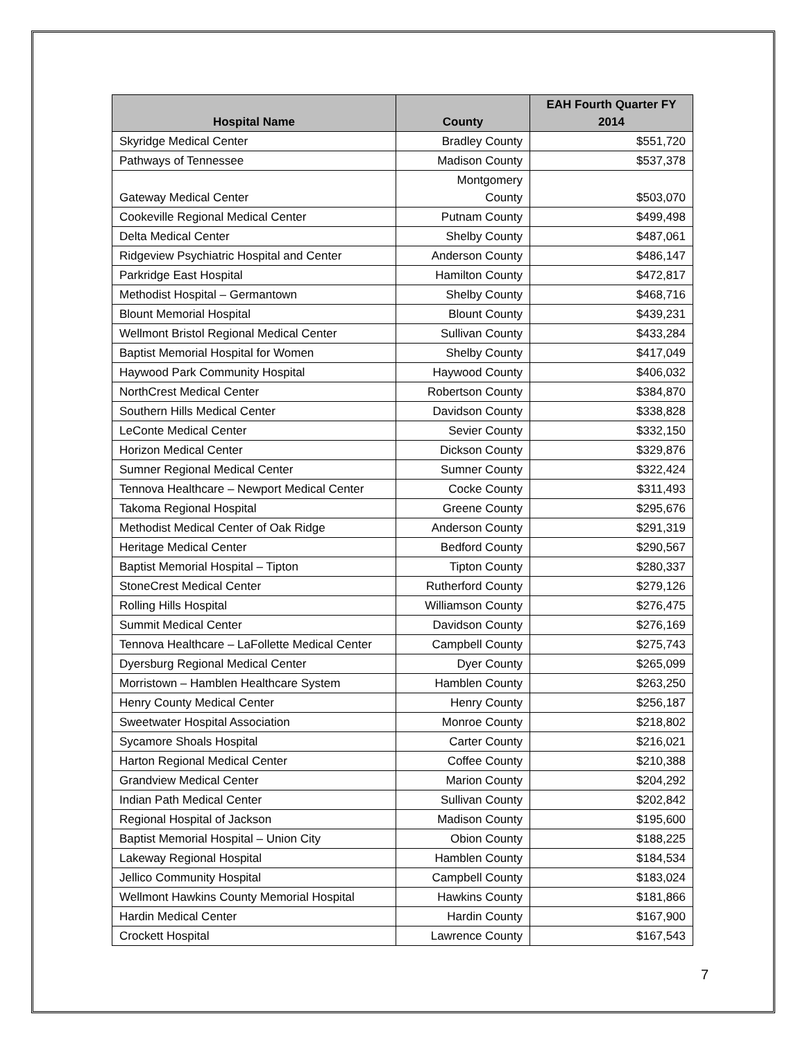| Hospital Name | County | EAH Fourth Quarter FY 2014 |
| --- | --- | --- |
| Skyridge Medical Center | Bradley County | $551,720 |
| Pathways of Tennessee | Madison County | $537,378 |
| Gateway Medical Center | Montgomery County | $503,070 |
| Cookeville Regional Medical Center | Putnam County | $499,498 |
| Delta Medical Center | Shelby County | $487,061 |
| Ridgeview Psychiatric Hospital and Center | Anderson County | $486,147 |
| Parkridge East Hospital | Hamilton County | $472,817 |
| Methodist Hospital – Germantown | Shelby County | $468,716 |
| Blount Memorial Hospital | Blount County | $439,231 |
| Wellmont Bristol Regional Medical Center | Sullivan County | $433,284 |
| Baptist Memorial Hospital for Women | Shelby County | $417,049 |
| Haywood Park Community Hospital | Haywood County | $406,032 |
| NorthCrest Medical Center | Robertson County | $384,870 |
| Southern Hills Medical Center | Davidson County | $338,828 |
| LeConte Medical Center | Sevier County | $332,150 |
| Horizon Medical Center | Dickson County | $329,876 |
| Sumner Regional Medical Center | Sumner County | $322,424 |
| Tennova Healthcare – Newport Medical Center | Cocke County | $311,493 |
| Takoma Regional Hospital | Greene County | $295,676 |
| Methodist Medical Center of Oak Ridge | Anderson County | $291,319 |
| Heritage Medical Center | Bedford County | $290,567 |
| Baptist Memorial Hospital – Tipton | Tipton County | $280,337 |
| StoneCrest Medical Center | Rutherford County | $279,126 |
| Rolling Hills Hospital | Williamson County | $276,475 |
| Summit Medical Center | Davidson County | $276,169 |
| Tennova Healthcare – LaFollette Medical Center | Campbell County | $275,743 |
| Dyersburg Regional Medical Center | Dyer County | $265,099 |
| Morristown – Hamblen Healthcare System | Hamblen County | $263,250 |
| Henry County Medical Center | Henry County | $256,187 |
| Sweetwater Hospital Association | Monroe County | $218,802 |
| Sycamore Shoals Hospital | Carter County | $216,021 |
| Harton Regional Medical Center | Coffee County | $210,388 |
| Grandview Medical Center | Marion County | $204,292 |
| Indian Path Medical Center | Sullivan County | $202,842 |
| Regional Hospital of Jackson | Madison County | $195,600 |
| Baptist Memorial Hospital – Union City | Obion County | $188,225 |
| Lakeway Regional Hospital | Hamblen County | $184,534 |
| Jellico Community Hospital | Campbell County | $183,024 |
| Wellmont Hawkins County Memorial Hospital | Hawkins County | $181,866 |
| Hardin Medical Center | Hardin County | $167,900 |
| Crockett Hospital | Lawrence County | $167,543 |
7